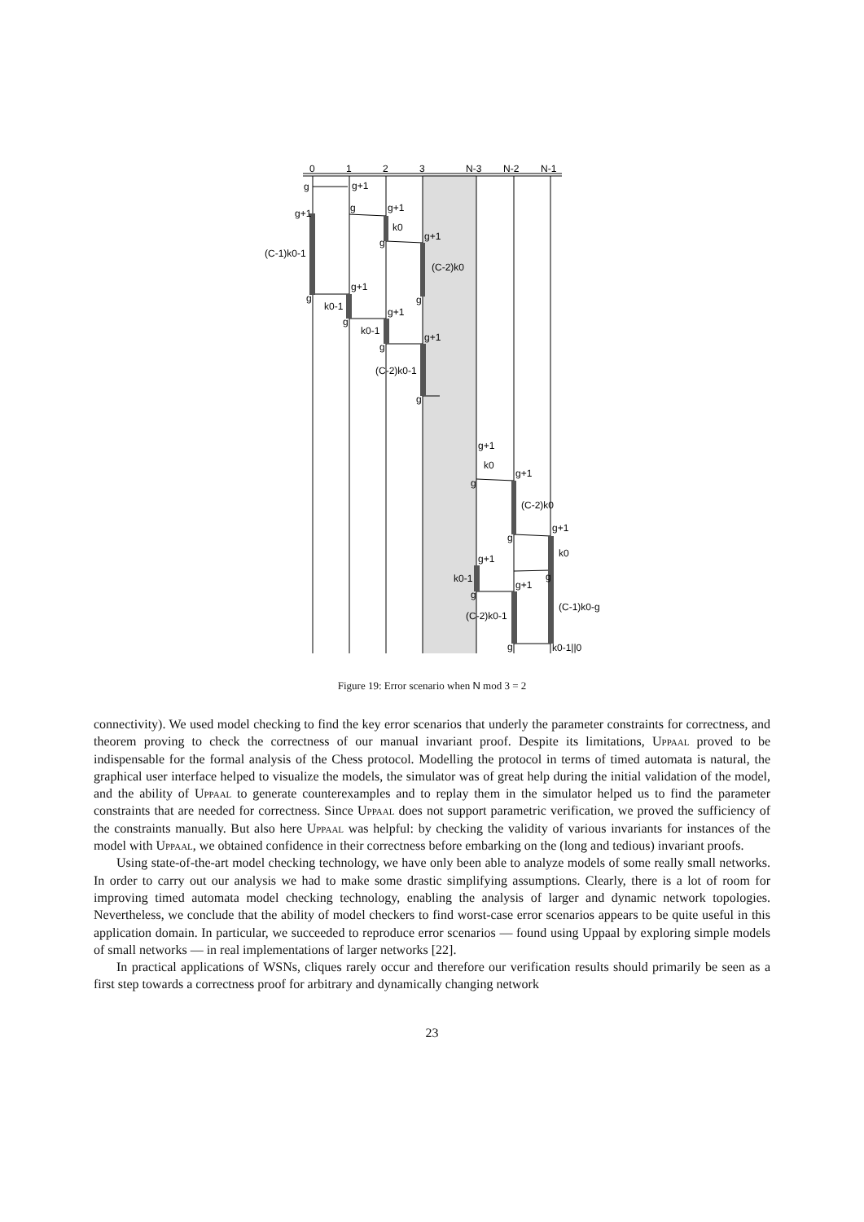0
1
2
3
N-3
N-2
N-1
g
g+1
g+1
g
g+1
k0
g
g+1
(C-1)k0-1
(C-2)k0
g
g+1
k0-1
g
g
g+1
k0-1
g
g+1
(C-2)k0-1
g
g+1
k0
g
g+1
(C-2)k0
g
g+1
k0
g+1
g
k0-1
g
g+1
(C-1)k0-g
(C-2)k0-1
g
k0-1||0
Figure 19: Error scenario when N mod 3 = 2
connectivity). We used model checking to find the key error scenarios that underly the parameter constraints for correctness, and theorem proving to check the correctness of our manual invariant proof. Despite its limitations, Uppaal proved to be indispensable for the formal analysis of the Chess protocol. Modelling the protocol in terms of timed automata is natural, the graphical user interface helped to visualize the models, the simulator was of great help during the initial validation of the model, and the ability of Uppaal to generate counterexamples and to replay them in the simulator helped us to find the parameter constraints that are needed for correctness. Since Uppaal does not support parametric verification, we proved the sufficiency of the constraints manually. But also here Uppaal was helpful: by checking the validity of various invariants for instances of the model with Uppaal, we obtained confidence in their correctness before embarking on the (long and tedious) invariant proofs.
Using state-of-the-art model checking technology, we have only been able to analyze models of some really small networks. In order to carry out our analysis we had to make some drastic simplifying assumptions. Clearly, there is a lot of room for improving timed automata model checking technology, enabling the analysis of larger and dynamic network topologies. Nevertheless, we conclude that the ability of model checkers to find worst-case error scenarios appears to be quite useful in this application domain. In particular, we succeeded to reproduce error scenarios — found using Uppaal by exploring simple models of small networks — in real implementations of larger networks [22].
In practical applications of WSNs, cliques rarely occur and therefore our verification results should primarily be seen as a first step towards a correctness proof for arbitrary and dynamically changing network
23